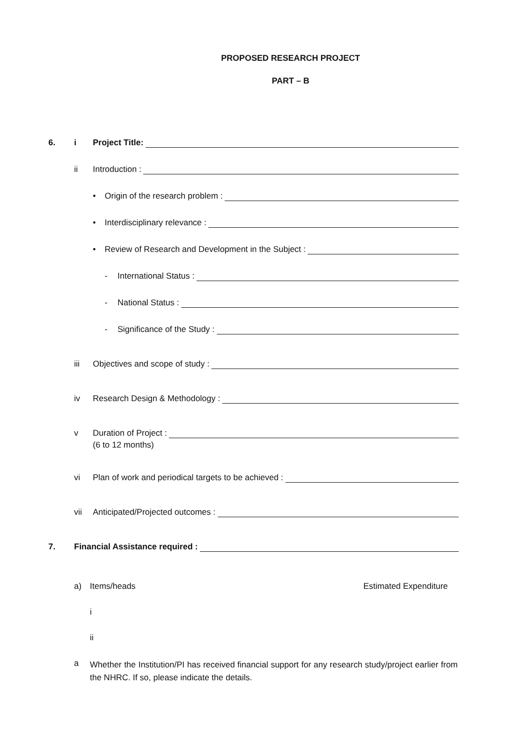PROPOSED RESEARCH PROJECT
PART – B
6. i Project Title:
ii Introduction :
• Origin of the research problem :
• Interdisciplinary relevance :
• Review of Research and Development in the Subject :
- International Status :
- National Status :
- Significance of the Study :
iii Objectives and scope of study :
iv Research Design & Methodology :
v Duration of Project :
(6 to 12 months)
vi Plan of work and periodical targets to be achieved :
vii Anticipated/Projected outcomes :
7. Financial Assistance required :
a) Items/heads Estimated Expenditure
i
ii
a Whether the Institution/PI has received financial support for any research study/project earlier from the NHRC. If so, please indicate the details.